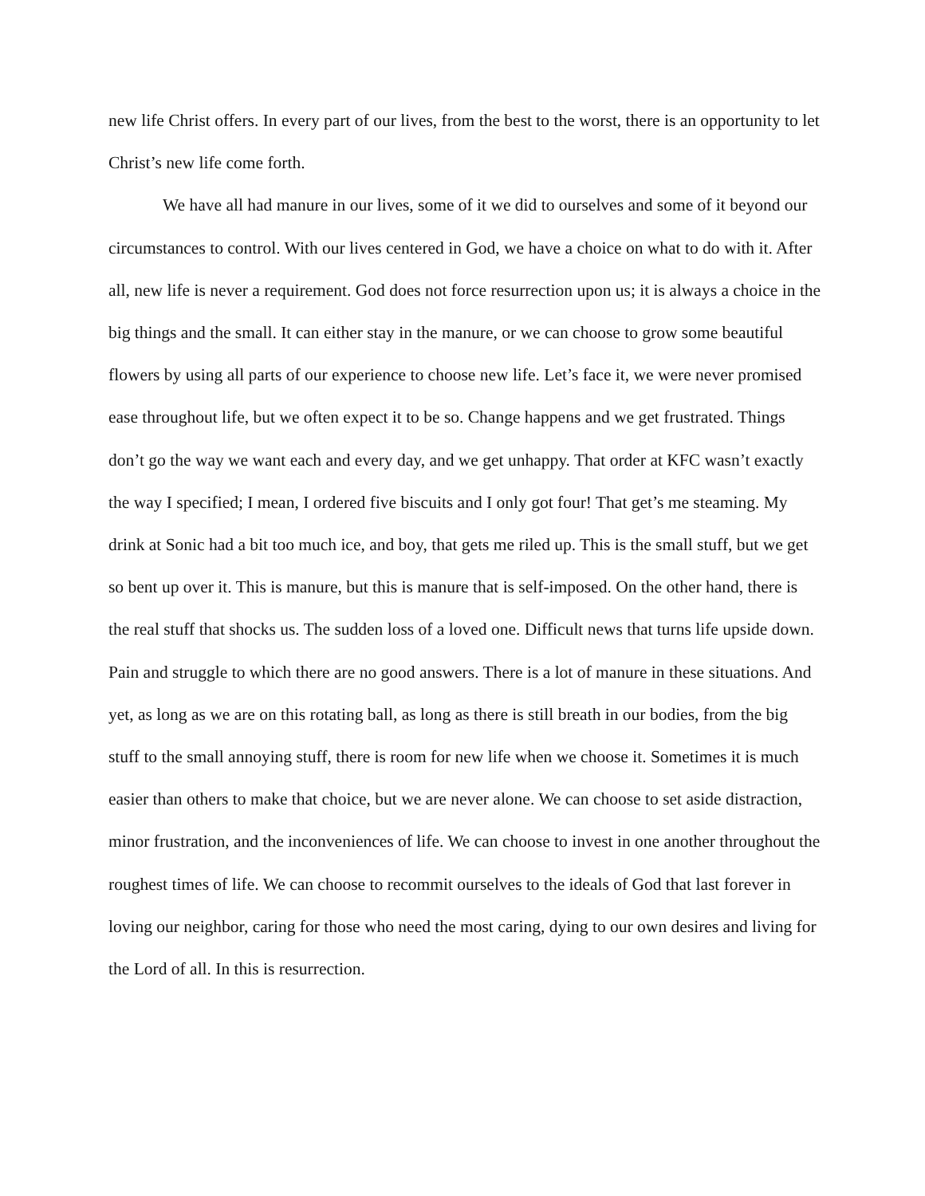new life Christ offers. In every part of our lives, from the best to the worst, there is an opportunity to let Christ’s new life come forth.
We have all had manure in our lives, some of it we did to ourselves and some of it beyond our circumstances to control. With our lives centered in God, we have a choice on what to do with it. After all, new life is never a requirement. God does not force resurrection upon us; it is always a choice in the big things and the small. It can either stay in the manure, or we can choose to grow some beautiful flowers by using all parts of our experience to choose new life. Let’s face it, we were never promised ease throughout life, but we often expect it to be so. Change happens and we get frustrated. Things don’t go the way we want each and every day, and we get unhappy. That order at KFC wasn’t exactly the way I specified; I mean, I ordered five biscuits and I only got four! That get’s me steaming. My drink at Sonic had a bit too much ice, and boy, that gets me riled up. This is the small stuff, but we get so bent up over it. This is manure, but this is manure that is self-imposed. On the other hand, there is the real stuff that shocks us. The sudden loss of a loved one. Difficult news that turns life upside down. Pain and struggle to which there are no good answers. There is a lot of manure in these situations. And yet, as long as we are on this rotating ball, as long as there is still breath in our bodies, from the big stuff to the small annoying stuff, there is room for new life when we choose it. Sometimes it is much easier than others to make that choice, but we are never alone. We can choose to set aside distraction, minor frustration, and the inconveniences of life. We can choose to invest in one another throughout the roughest times of life. We can choose to recommit ourselves to the ideals of God that last forever in loving our neighbor, caring for those who need the most caring, dying to our own desires and living for the Lord of all. In this is resurrection.